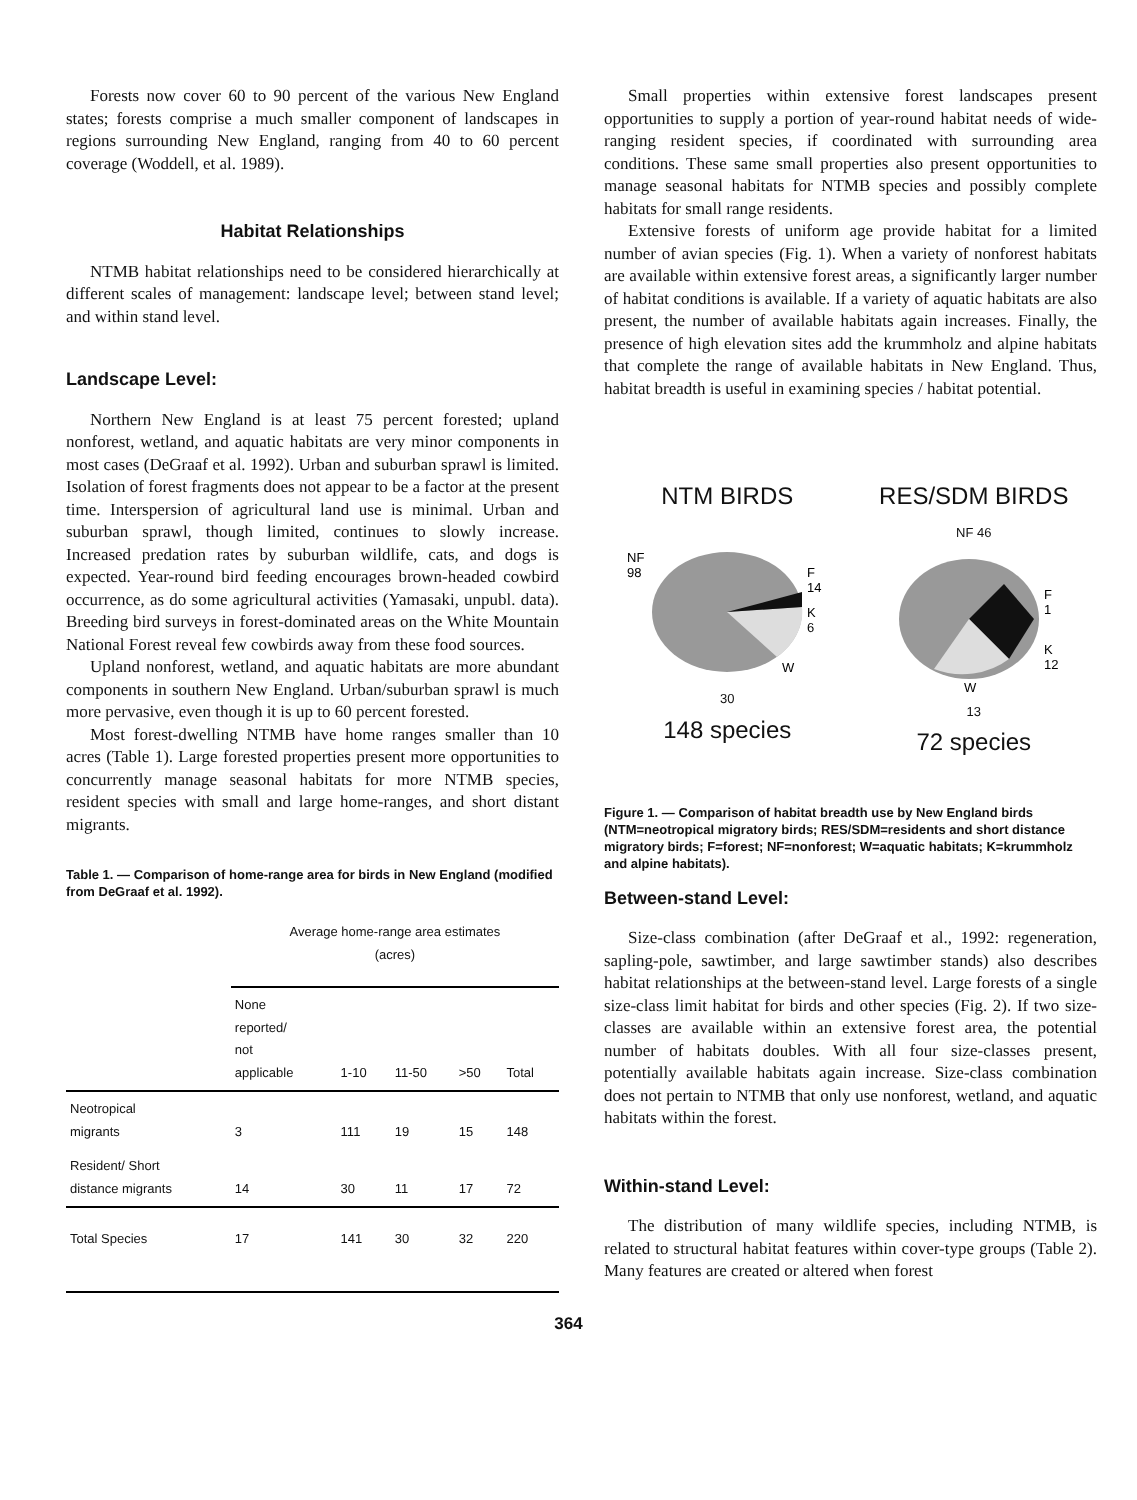Forests now cover 60 to 90 percent of the various New England states; forests comprise a much smaller component of landscapes in regions surrounding New England, ranging from 40 to 60 percent coverage (Woddell, et al. 1989).
Habitat Relationships
NTMB habitat relationships need to be considered hierarchically at different scales of management: landscape level; between stand level; and within stand level.
Landscape Level:
Northern New England is at least 75 percent forested; upland nonforest, wetland, and aquatic habitats are very minor components in most cases (DeGraaf et al. 1992). Urban and suburban sprawl is limited. Isolation of forest fragments does not appear to be a factor at the present time. Interspersion of agricultural land use is minimal. Urban and suburban sprawl, though limited, continues to slowly increase. Increased predation rates by suburban wildlife, cats, and dogs is expected. Year-round bird feeding encourages brown-headed cowbird occurrence, as do some agricultural activities (Yamasaki, unpubl. data). Breeding bird surveys in forest-dominated areas on the White Mountain National Forest reveal few cowbirds away from these food sources.
Upland nonforest, wetland, and aquatic habitats are more abundant components in southern New England. Urban/suburban sprawl is much more pervasive, even though it is up to 60 percent forested.
Most forest-dwelling NTMB have home ranges smaller than 10 acres (Table 1). Large forested properties present more opportunities to concurrently manage seasonal habitats for more NTMB species, resident species with small and large home-ranges, and short distant migrants.
Table 1. — Comparison of home-range area for birds in New England (modified from DeGraaf et al. 1992).
| | Average home-range area estimates (acres) | | | | |
| --- | --- | --- | --- | --- | --- |
| | None reported/ not applicable | 1-10 | 11-50 | >50 | Total |
| Neotropical migrants | 3 | 111 | 19 | 15 | 148 |
| Resident/ Short distance migrants | 14 | 30 | 11 | 17 | 72 |
| Total Species | 17 | 141 | 30 | 32 | 220 |
Small properties within extensive forest landscapes present opportunities to supply a portion of year-round habitat needs of wide-ranging resident species, if coordinated with surrounding area conditions. These same small properties also present opportunities to manage seasonal habitats for NTMB species and possibly complete habitats for small range residents.
Extensive forests of uniform age provide habitat for a limited number of avian species (Fig. 1). When a variety of nonforest habitats are available within extensive forest areas, a significantly larger number of habitat conditions is available. If a variety of aquatic habitats are also present, the number of available habitats again increases. Finally, the presence of high elevation sites add the krummholz and alpine habitats that complete the range of available habitats in New England. Thus, habitat breadth is useful in examining species / habitat potential.
NTM BIRDS
NF
98
F
14
K
6
W
30
148 species
RES/SDM BIRDS
NF 46
F
1
K
12
W
13
72 species
Figure 1. — Comparison of habitat breadth use by New England birds (NTM=neotropical migratory birds; RES/SDM=residents and short distance migratory birds; F=forest; NF=nonforest; W=aquatic habitats; K=krummholz and alpine habitats).
Between-stand Level:
Size-class combination (after DeGraaf et al., 1992: regeneration, sapling-pole, sawtimber, and large sawtimber stands) also describes habitat relationships at the between-stand level. Large forests of a single size-class limit habitat for birds and other species (Fig. 2). If two size-classes are available within an extensive forest area, the potential number of habitats doubles. With all four size-classes present, potentially available habitats again increase. Size-class combination does not pertain to NTMB that only use nonforest, wetland, and aquatic habitats within the forest.
Within-stand Level:
The distribution of many wildlife species, including NTMB, is related to structural habitat features within cover-type groups (Table 2). Many features are created or altered when forest
364